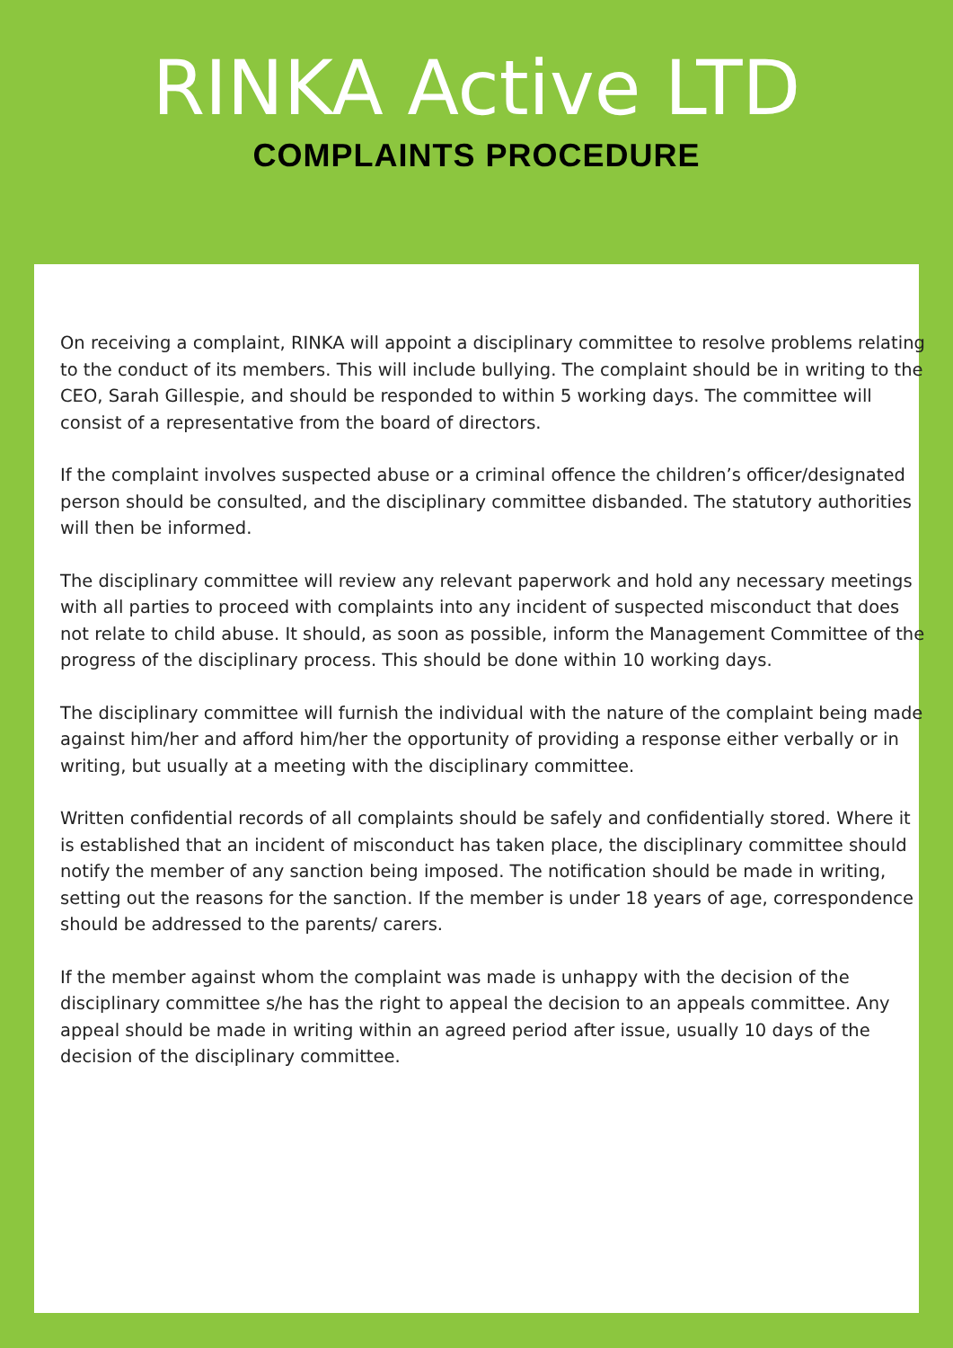RINKA Active LTD
COMPLAINTS PROCEDURE
On receiving a complaint, RINKA will appoint a disciplinary committee to resolve problems relating to the conduct of its members. This will include bullying. The complaint should be in writing to the CEO, Sarah Gillespie, and should be responded to within 5 working days. The committee will consist of a representative from the board of directors.
If the complaint involves suspected abuse or a criminal offence the children’s officer/designated person should be consulted, and the disciplinary committee disbanded. The statutory authorities will then be informed.
The disciplinary committee will review any relevant paperwork and hold any necessary meetings with all parties to proceed with complaints into any incident of suspected misconduct that does not relate to child abuse. It should, as soon as possible, inform the Management Committee of the progress of the disciplinary process. This should be done within 10 working days.
The disciplinary committee will furnish the individual with the nature of the complaint being made against him/her and afford him/her the opportunity of providing a response either verbally or in writing, but usually at a meeting with the disciplinary committee.
Written confidential records of all complaints should be safely and confidentially stored. Where it is established that an incident of misconduct has taken place, the disciplinary committee should notify the member of any sanction being imposed. The notification should be made in writing, setting out the reasons for the sanction. If the member is under 18 years of age, correspondence should be addressed to the parents/ carers.
If the member against whom the complaint was made is unhappy with the decision of the disciplinary committee s/he has the right to appeal the decision to an appeals committee. Any appeal should be made in writing within an agreed period after issue, usually 10 days of the decision of the disciplinary committee.